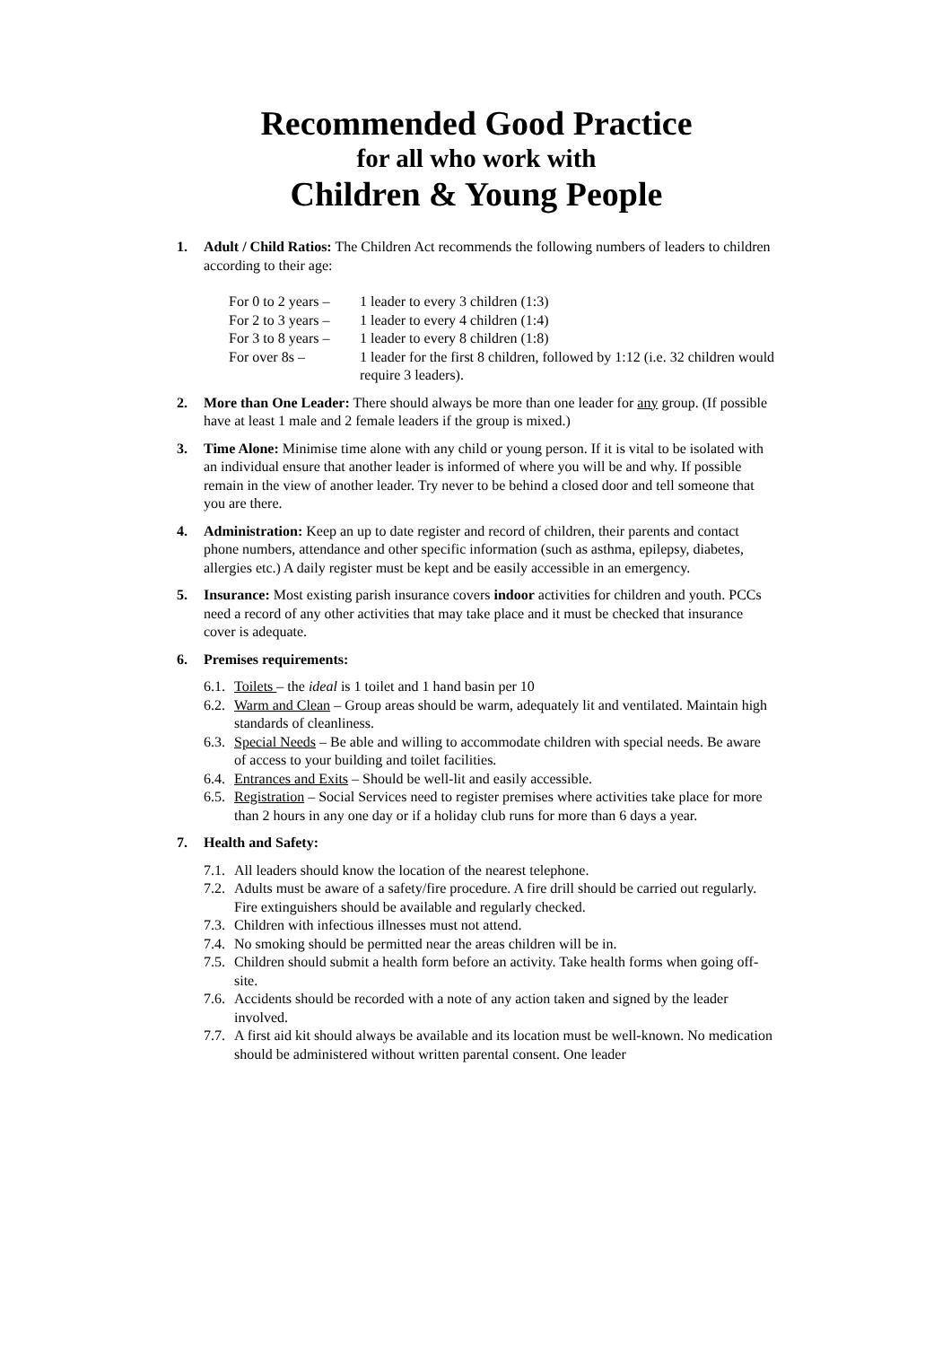Recommended Good Practice
for all who work with
Children & Young People
1. Adult / Child Ratios: The Children Act recommends the following numbers of leaders to children according to their age:
For 0 to 2 years – 1 leader to every 3 children (1:3) For 2 to 3 years – 1 leader to every 4 children (1:4) For 3 to 8 years – 1 leader to every 8 children (1:8) For over 8s – 1 leader for the first 8 children, followed by 1:12 (i.e. 32 children would require 3 leaders).
2. More than One Leader: There should always be more than one leader for any group. (If possible have at least 1 male and 2 female leaders if the group is mixed.)
3. Time Alone: Minimise time alone with any child or young person. If it is vital to be isolated with an individual ensure that another leader is informed of where you will be and why. If possible remain in the view of another leader. Try never to be behind a closed door and tell someone that you are there.
4. Administration: Keep an up to date register and record of children, their parents and contact phone numbers, attendance and other specific information (such as asthma, epilepsy, diabetes, allergies etc.) A daily register must be kept and be easily accessible in an emergency.
5. Insurance: Most existing parish insurance covers indoor activities for children and youth. PCCs need a record of any other activities that may take place and it must be checked that insurance cover is adequate.
6. Premises requirements:
6.1. Toilets – the ideal is 1 toilet and 1 hand basin per 10
6.2. Warm and Clean – Group areas should be warm, adequately lit and ventilated. Maintain high standards of cleanliness.
6.3. Special Needs – Be able and willing to accommodate children with special needs. Be aware of access to your building and toilet facilities.
6.4. Entrances and Exits – Should be well-lit and easily accessible.
6.5. Registration – Social Services need to register premises where activities take place for more than 2 hours in any one day or if a holiday club runs for more than 6 days a year.
7. Health and Safety:
7.1. All leaders should know the location of the nearest telephone.
7.2. Adults must be aware of a safety/fire procedure. A fire drill should be carried out regularly. Fire extinguishers should be available and regularly checked.
7.3. Children with infectious illnesses must not attend.
7.4. No smoking should be permitted near the areas children will be in.
7.5. Children should submit a health form before an activity. Take health forms when going off-site.
7.6. Accidents should be recorded with a note of any action taken and signed by the leader involved.
7.7. A first aid kit should always be available and its location must be well-known. No medication should be administered without written parental consent. One leader